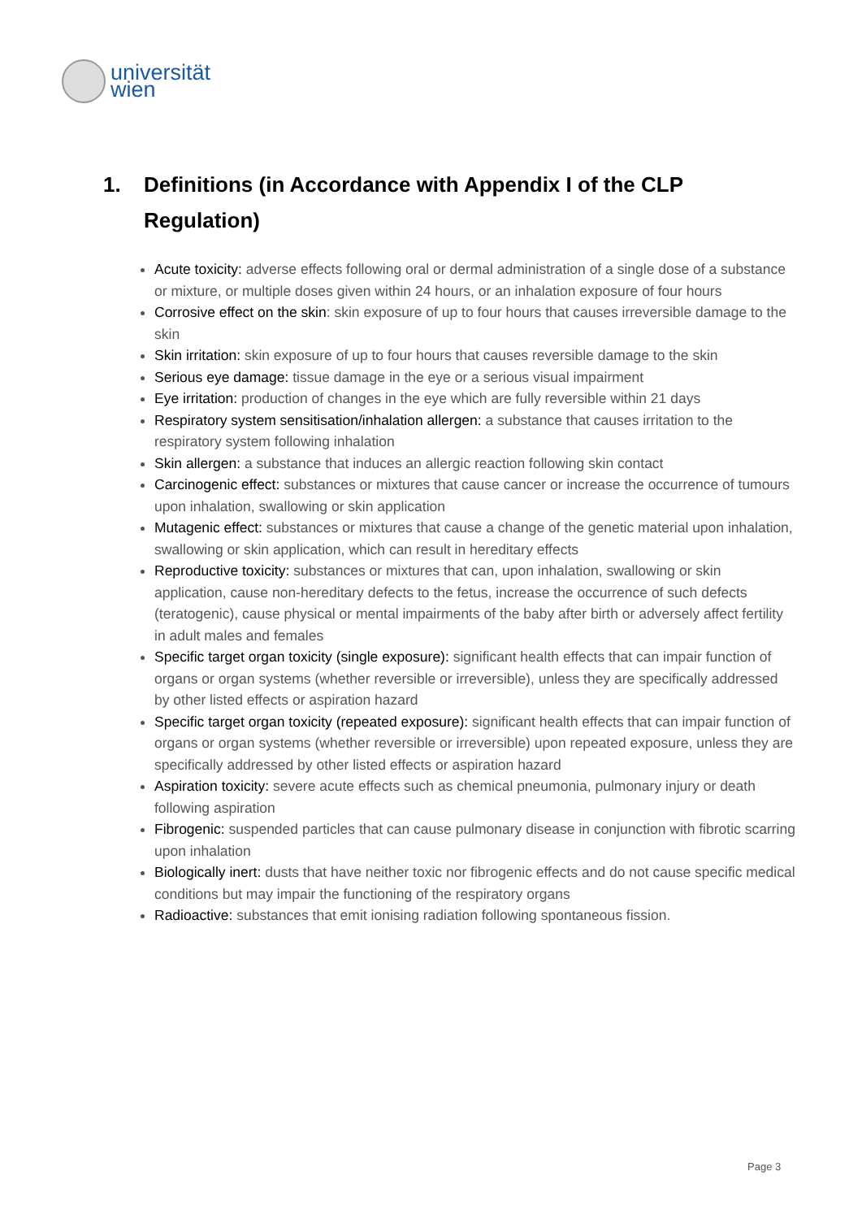universität
wien
1. Definitions (in Accordance with Appendix I of the CLP
Regulation)
Acute toxicity: adverse effects following oral or dermal administration of a single dose of a substance or mixture, or multiple doses given within 24 hours, or an inhalation exposure of four hours
Corrosive effect on the skin: skin exposure of up to four hours that causes irreversible damage to the skin
Skin irritation: skin exposure of up to four hours that causes reversible damage to the skin
Serious eye damage: tissue damage in the eye or a serious visual impairment
Eye irritation: production of changes in the eye which are fully reversible within 21 days
Respiratory system sensitisation/inhalation allergen: a substance that causes irritation to the respiratory system following inhalation
Skin allergen: a substance that induces an allergic reaction following skin contact
Carcinogenic effect: substances or mixtures that cause cancer or increase the occurrence of tumours upon inhalation, swallowing or skin application
Mutagenic effect: substances or mixtures that cause a change of the genetic material upon inhalation, swallowing or skin application, which can result in hereditary effects
Reproductive toxicity: substances or mixtures that can, upon inhalation, swallowing or skin application, cause non-hereditary defects to the fetus, increase the occurrence of such defects (teratogenic), cause physical or mental impairments of the baby after birth or adversely affect fertility in adult males and females
Specific target organ toxicity (single exposure): significant health effects that can impair function of organs or organ systems (whether reversible or irreversible), unless they are specifically addressed by other listed effects or aspiration hazard
Specific target organ toxicity (repeated exposure): significant health effects that can impair function of organs or organ systems (whether reversible or irreversible) upon repeated exposure, unless they are specifically addressed by other listed effects or aspiration hazard
Aspiration toxicity: severe acute effects such as chemical pneumonia, pulmonary injury or death following aspiration
Fibrogenic: suspended particles that can cause pulmonary disease in conjunction with fibrotic scarring upon inhalation
Biologically inert: dusts that have neither toxic nor fibrogenic effects and do not cause specific medical conditions but may impair the functioning of the respiratory organs
Radioactive: substances that emit ionising radiation following spontaneous fission.
Page 3